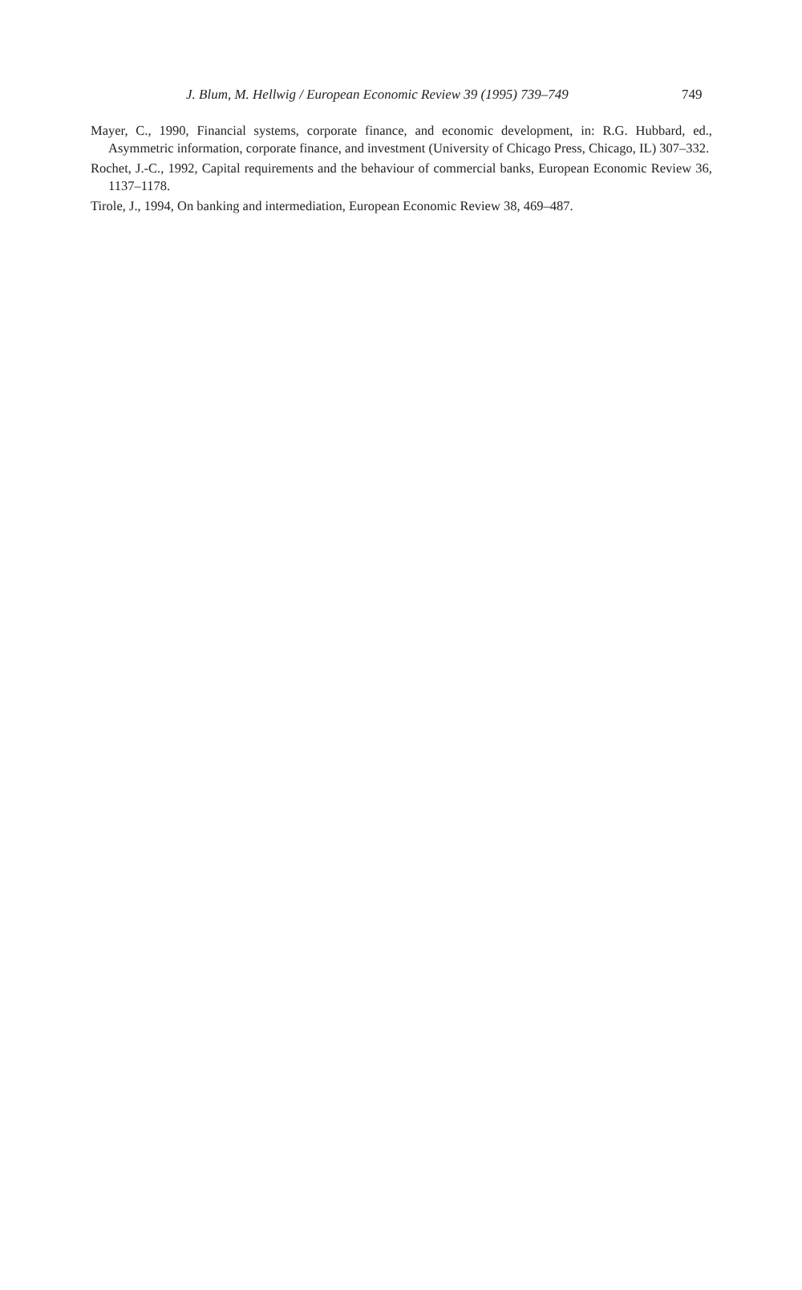J. Blum, M. Hellwig / European Economic Review 39 (1995) 739–749 749
Mayer, C., 1990, Financial systems, corporate finance, and economic development, in: R.G. Hubbard, ed., Asymmetric information, corporate finance, and investment (University of Chicago Press, Chicago, IL) 307–332.
Rochet, J.-C., 1992, Capital requirements and the behaviour of commercial banks, European Economic Review 36, 1137–1178.
Tirole, J., 1994, On banking and intermediation, European Economic Review 38, 469–487.